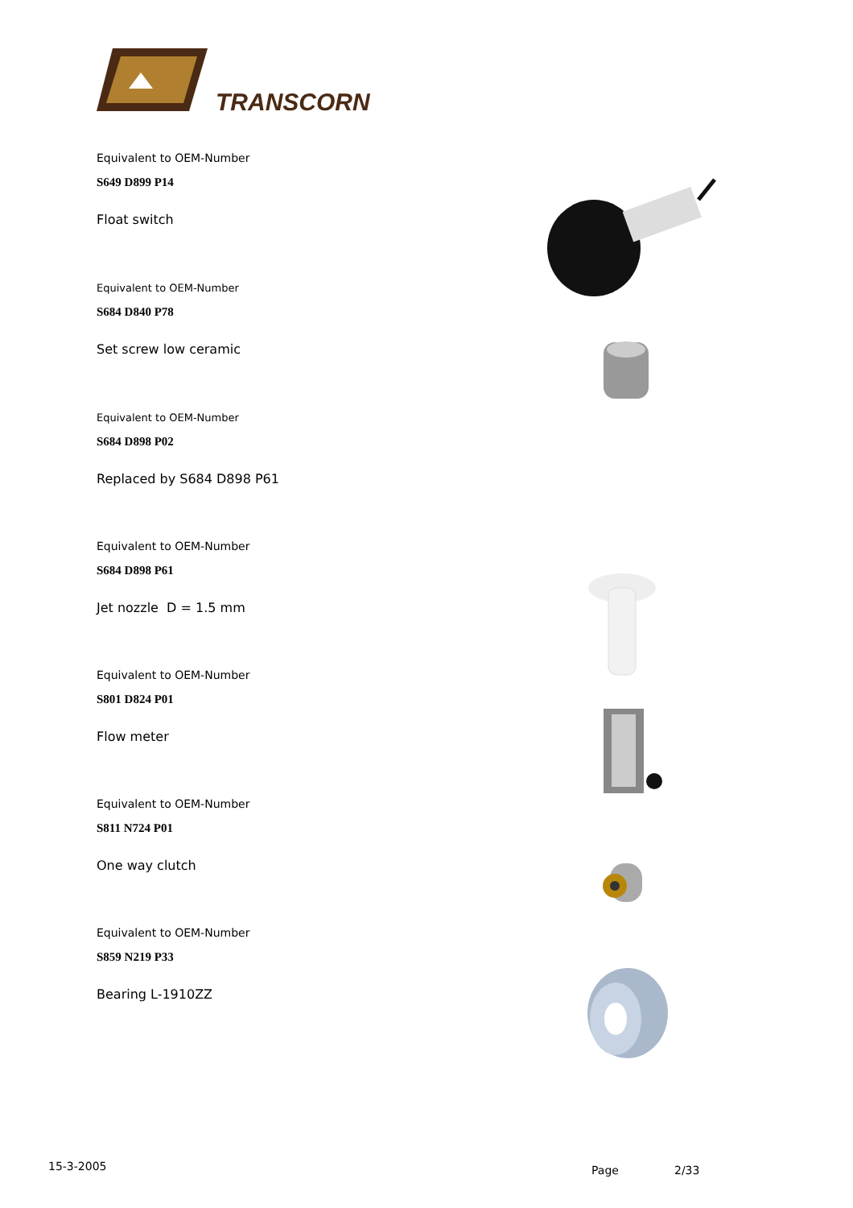TRANSCORN
Equivalent to OEM-Number
S649 D899 P14
Float switch
Equivalent to OEM-Number
S684 D840 P78
Set screw low ceramic
Equivalent to OEM-Number
S684 D898 P02
Replaced by S684 D898 P61
Equivalent to OEM-Number
S684 D898 P61
Jet nozzle D = 1.5 mm
Equivalent to OEM-Number
S801 D824 P01
Flow meter
Equivalent to OEM-Number
S811 N724 P01
One way clutch
Equivalent to OEM-Number
S859 N219 P33
Bearing L-1910ZZ
15-3-2005 Page 2/33